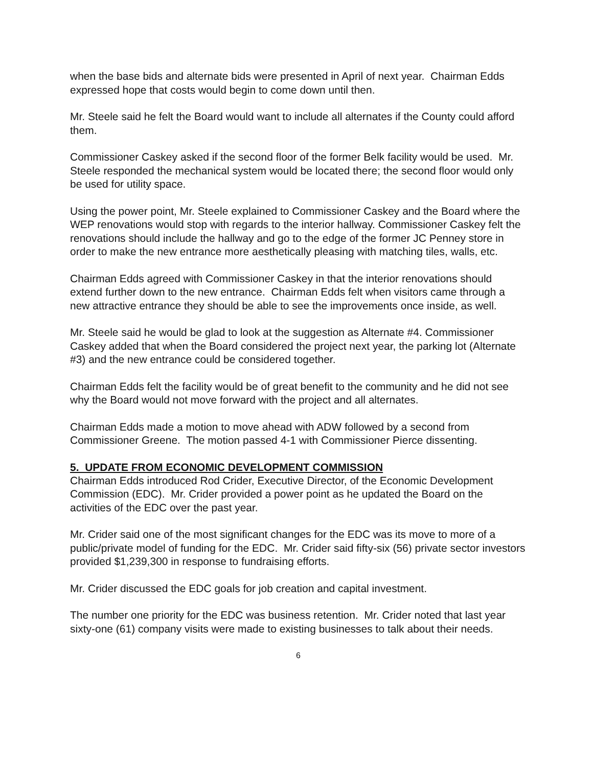when the base bids and alternate bids were presented in April of next year. Chairman Edds expressed hope that costs would begin to come down until then.
Mr. Steele said he felt the Board would want to include all alternates if the County could afford them.
Commissioner Caskey asked if the second floor of the former Belk facility would be used. Mr. Steele responded the mechanical system would be located there; the second floor would only be used for utility space.
Using the power point, Mr. Steele explained to Commissioner Caskey and the Board where the WEP renovations would stop with regards to the interior hallway. Commissioner Caskey felt the renovations should include the hallway and go to the edge of the former JC Penney store in order to make the new entrance more aesthetically pleasing with matching tiles, walls, etc.
Chairman Edds agreed with Commissioner Caskey in that the interior renovations should extend further down to the new entrance. Chairman Edds felt when visitors came through a new attractive entrance they should be able to see the improvements once inside, as well.
Mr. Steele said he would be glad to look at the suggestion as Alternate #4. Commissioner Caskey added that when the Board considered the project next year, the parking lot (Alternate #3) and the new entrance could be considered together.
Chairman Edds felt the facility would be of great benefit to the community and he did not see why the Board would not move forward with the project and all alternates.
Chairman Edds made a motion to move ahead with ADW followed by a second from Commissioner Greene. The motion passed 4-1 with Commissioner Pierce dissenting.
5. UPDATE FROM ECONOMIC DEVELOPMENT COMMISSION
Chairman Edds introduced Rod Crider, Executive Director, of the Economic Development Commission (EDC). Mr. Crider provided a power point as he updated the Board on the activities of the EDC over the past year.
Mr. Crider said one of the most significant changes for the EDC was its move to more of a public/private model of funding for the EDC. Mr. Crider said fifty-six (56) private sector investors provided $1,239,300 in response to fundraising efforts.
Mr. Crider discussed the EDC goals for job creation and capital investment.
The number one priority for the EDC was business retention. Mr. Crider noted that last year sixty-one (61) company visits were made to existing businesses to talk about their needs.
6